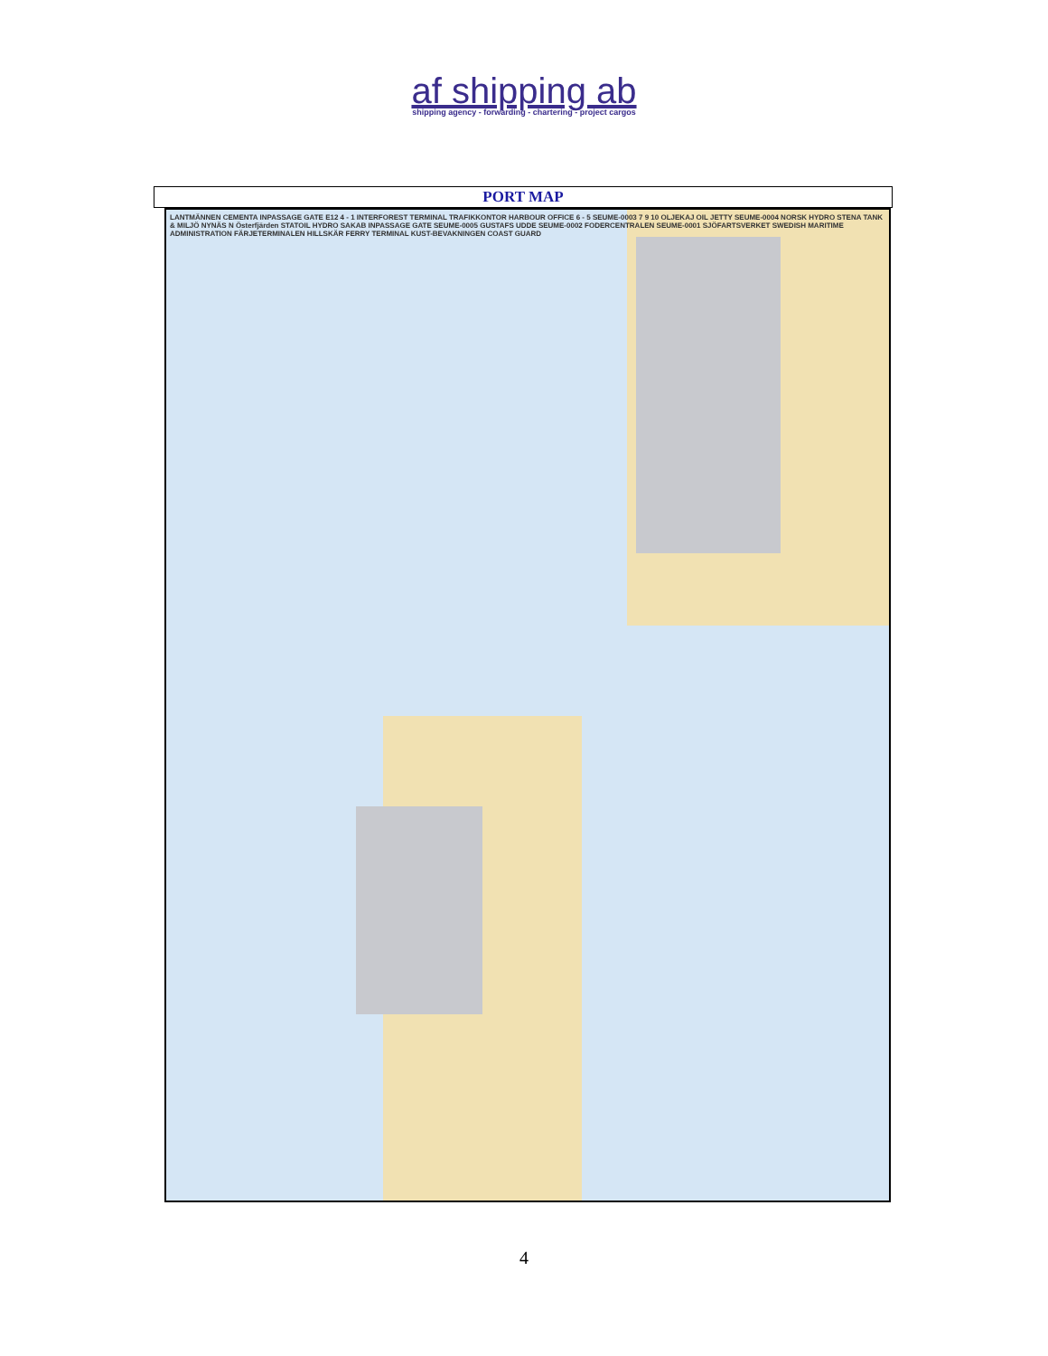af shipping ab
shipping agency - forwarding - chartering - project cargos
| PORT MAP |
| --- |
LANTMÄNNEN CEMENTA INPASSAGE GATE E12 4 - 1 INTERFOREST TERMINAL TRAFIKKONTOR HARBOUR OFFICE 6 - 5 SEUME-0003 7 9 10 OLJEKAJ OIL JETTY SEUME-0004 NORSK HYDRO STENA TANK & MILJÖ NYNÄS N Österfjärden STATOIL HYDRO SAKAB INPASSAGE GATE SEUME-0005 GUSTAFS UDDE SEUME-0002 FODERCENTRALEN SEUME-0001 SJÖFARTSVERKET SWEDISH MARITIME ADMINISTRATION FÄRJETERMINALEN HILLSKÄR FERRY TERMINAL KUST-BEVAKNINGEN COAST GUARD
4